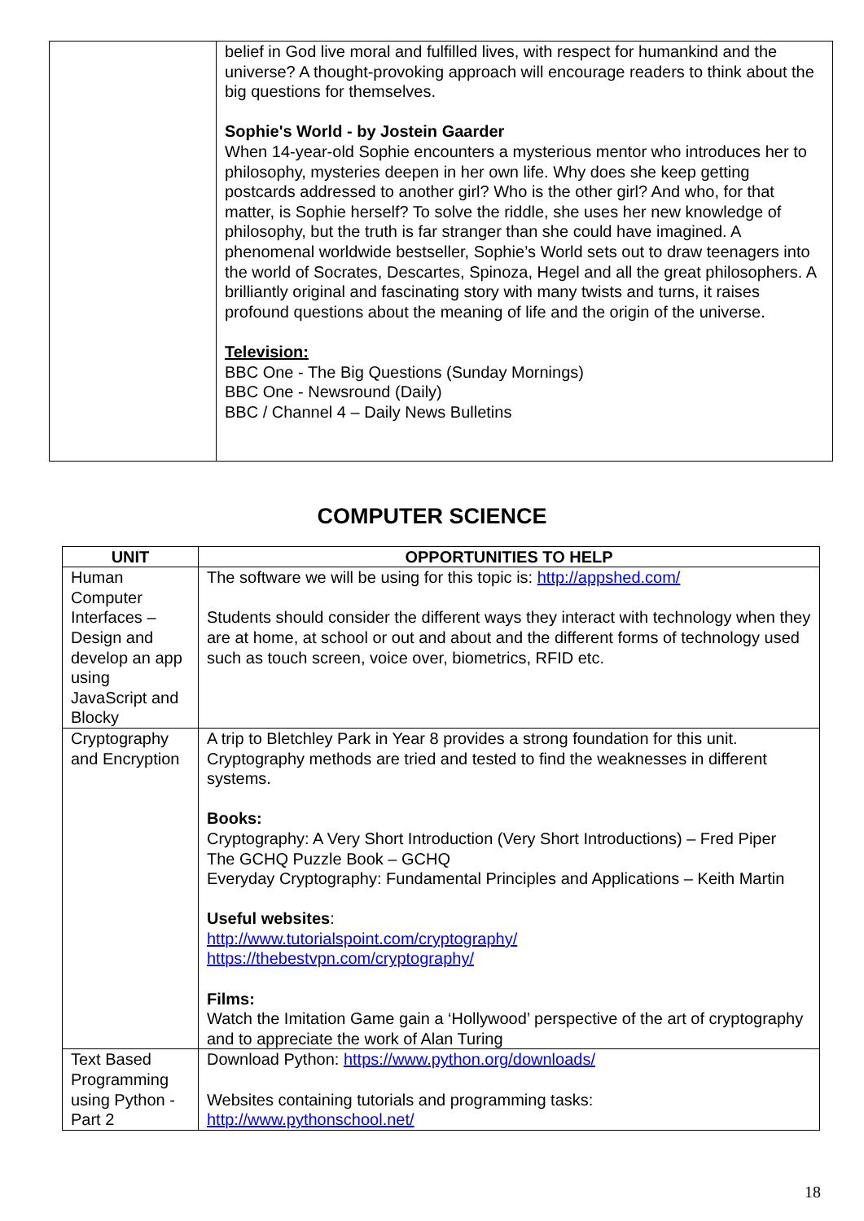| | belief in God live moral and fulfilled lives, with respect for humankind and the universe? A thought-provoking approach will encourage readers to think about the big questions for themselves. Sophie's World - by Jostein Gaarder When 14-year-old Sophie encounters a mysterious mentor who introduces her to philosophy, mysteries deepen in her own life. Why does she keep getting postcards addressed to another girl? Who is the other girl? And who, for that matter, is Sophie herself? To solve the riddle, she uses her new knowledge of philosophy, but the truth is far stranger than she could have imagined. A phenomenal worldwide bestseller, Sophie’s World sets out to draw teenagers into the world of Socrates, Descartes, Spinoza, Hegel and all the great philosophers. A brilliantly original and fascinating story with many twists and turns, it raises profound questions about the meaning of life and the origin of the universe. Television: BBC One - The Big Questions (Sunday Mornings) BBC One - Newsround (Daily) BBC / Channel 4 – Daily News Bulletins |
COMPUTER SCIENCE
| UNIT | OPPORTUNITIES TO HELP |
| --- | --- |
| Human Computer Interfaces – Design and develop an app using JavaScript and Blocky | The software we will be using for this topic is: http://appshed.com/ Students should consider the different ways they interact with technology when they are at home, at school or out and about and the different forms of technology used such as touch screen, voice over, biometrics, RFID etc. |
| Cryptography and Encryption | A trip to Bletchley Park in Year 8 provides a strong foundation for this unit. Cryptography methods are tried and tested to find the weaknesses in different systems. Books: Cryptography: A Very Short Introduction (Very Short Introductions) – Fred Piper The GCHQ Puzzle Book – GCHQ Everyday Cryptography: Fundamental Principles and Applications – Keith Martin Useful websites : http://www.tutorialspoint.com/cryptography/ https://thebestvpn.com/cryptography/ Films: Watch the Imitation Game gain a ‘Hollywood’ perspective of the art of cryptography and to appreciate the work of Alan Turing |
| Text Based Programming using Python - Part 2 | Download Python: https://www.python.org/downloads/ Websites containing tutorials and programming tasks: http://www.pythonschool.net/ |
18